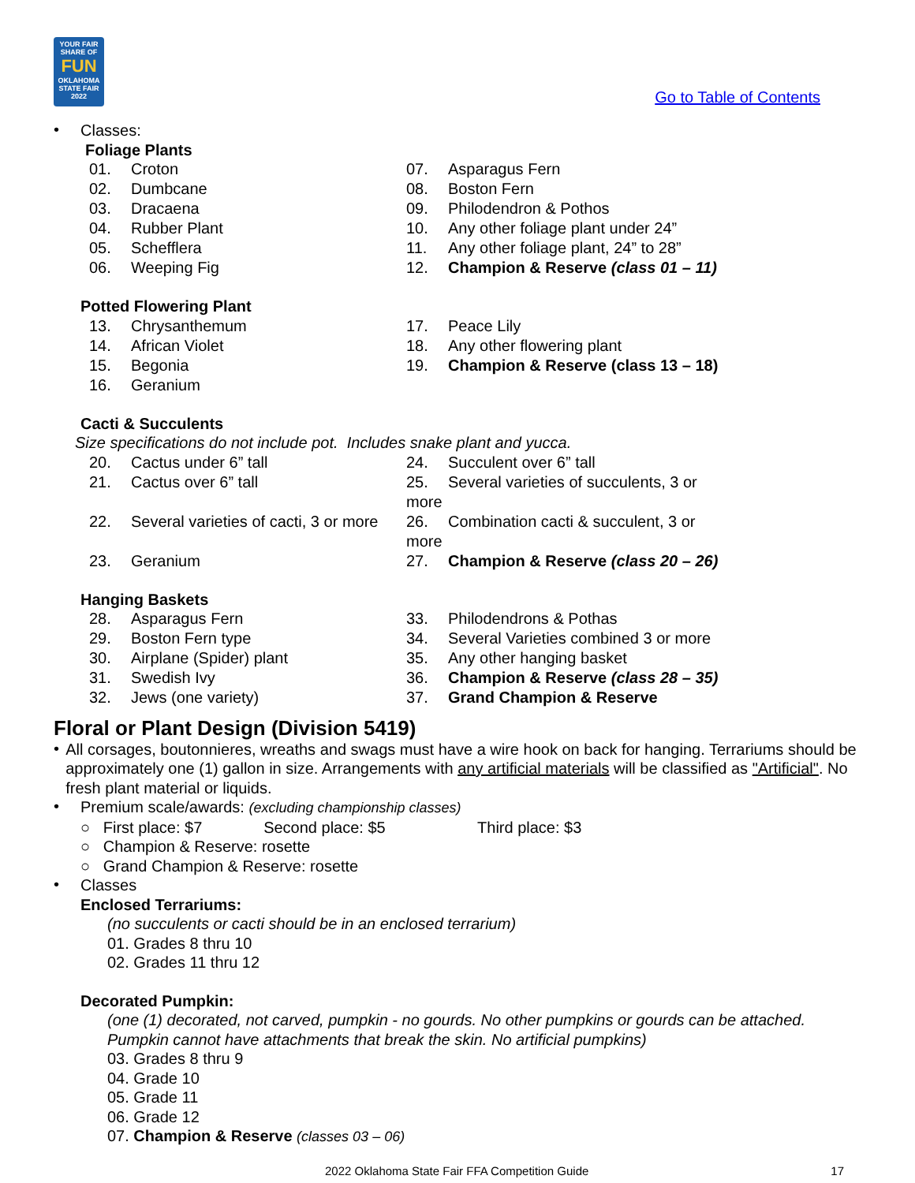YOUR FAIR SHARE OF
FUN
OKLAHOMA STATE FAIR 2022
Go to Table of Contents
•
Classes:
Foliage Plants
01. Croton
07. Asparagus Fern
02. Dumbcane
08. Boston Fern
03. Dracaena
09. Philodendron & Pothos
04. Rubber Plant
10. Any other foliage plant under 24”
05. Schefflera
11. Any other foliage plant, 24” to 28”
06. Weeping Fig
12. Champion & Reserve (class 01 – 11)
Potted Flowering Plant
13. Chrysanthemum
17. Peace Lily
14. African Violet
18. Any other flowering plant
15. Begonia
19. Champion & Reserve (class 13 – 18)
16. Geranium
Cacti & Succulents
Size specifications do not include pot. Includes snake plant and yucca.
20. Cactus under 6” tall
24. Succulent over 6” tall
21. Cactus over 6” tall
25. Several varieties of succulents, 3 or more
22. Several varieties of cacti, 3 or more
26. Combination cacti & succulent, 3 or more
23. Geranium
27. Champion & Reserve (class 20 – 26)
Hanging Baskets
28. Asparagus Fern
33. Philodendrons & Pothas
29. Boston Fern type
34. Several Varieties combined 3 or more
30. Airplane (Spider) plant
35. Any other hanging basket
31. Swedish Ivy
36. Champion & Reserve (class 28 – 35)
32. Jews (one variety)
37. Grand Champion & Reserve
Floral or Plant Design (Division 5419)
•
All corsages, boutonnieres, wreaths and swags must have a wire hook on back for hanging. Terrariums should be approximately one (1) gallon in size. Arrangements with any artificial materials will be classified as "Artificial". No fresh plant material or liquids.
•
Premium scale/awards: (excluding championship classes)
○ First place: $7 Second place: $5 Third place: $3
○ Champion & Reserve: rosette
○ Grand Champion & Reserve: rosette
•
Classes
Enclosed Terrariums:
(no succulents or cacti should be in an enclosed terrarium)
01. Grades 8 thru 10
02. Grades 11 thru 12
Decorated Pumpkin:
(one (1) decorated, not carved, pumpkin - no gourds. No other pumpkins or gourds can be attached. Pumpkin cannot have attachments that break the skin. No artificial pumpkins)
03. Grades 8 thru 9
04. Grade 10
05. Grade 11
06. Grade 12
07. Champion & Reserve (classes 03 – 06)
2022 Oklahoma State Fair FFA Competition Guide 17